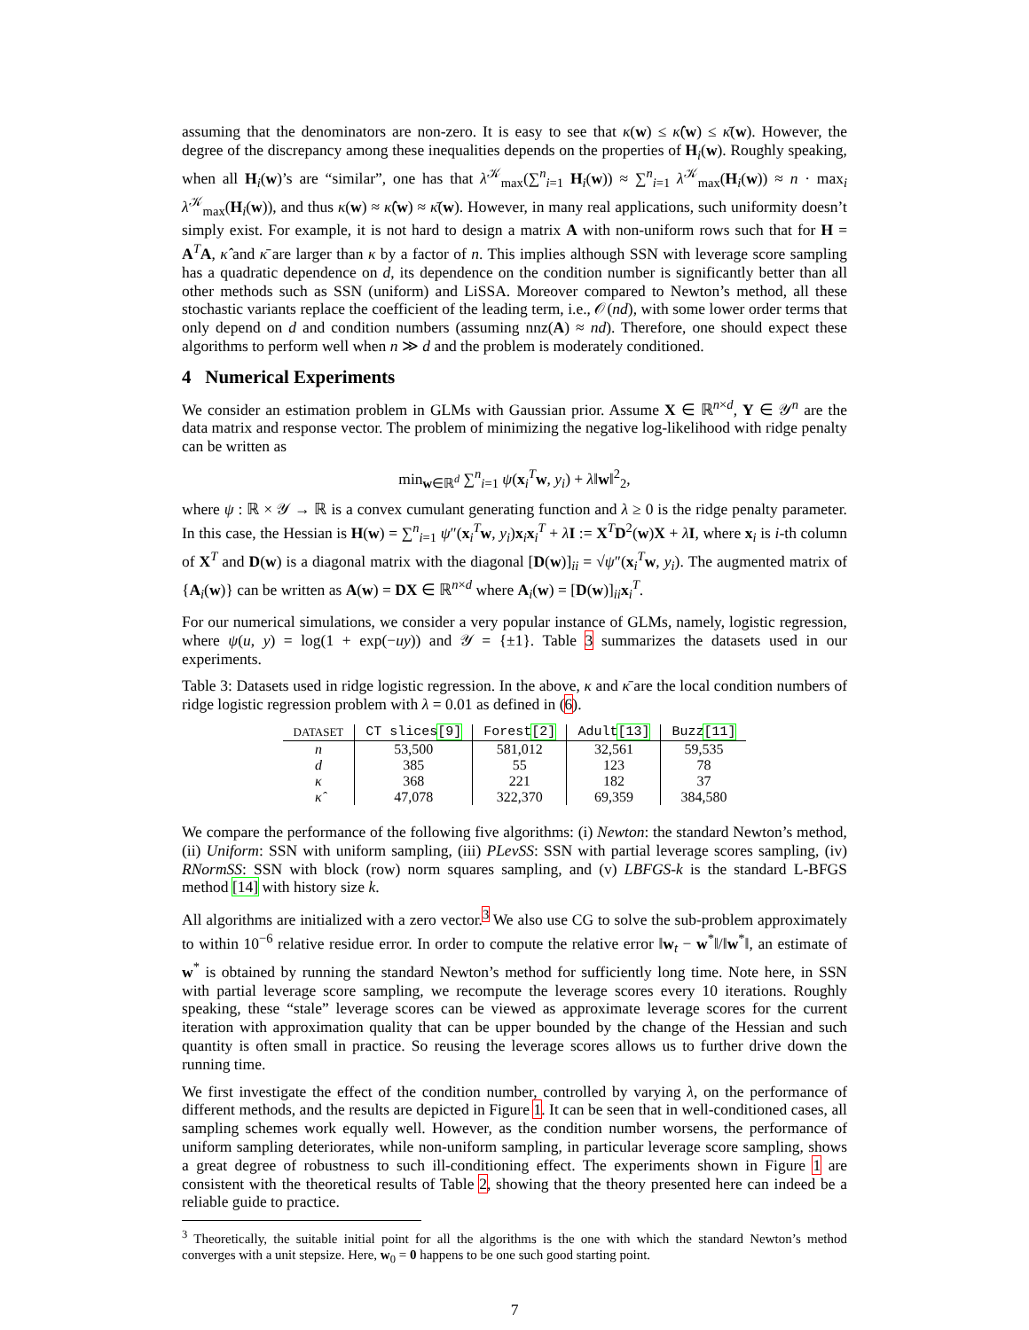assuming that the denominators are non-zero. It is easy to see that κ(w) ≤ κ̂(w) ≤ κ̄(w). However, the degree of the discrepancy among these inequalities depends on the properties of H<sub>i</sub>(w). Roughly speaking, when all H<sub>i</sub>(w)’s are “similar”, one has that λ<sup>𝒦</sup><sub>max</sub>(∑<sup>n</sup><sub>i=1</sub> H<sub>i</sub>(w)) ≈ ∑<sup>n</sup><sub>i=1</sub> λ<sup>𝒦</sup><sub>max</sub>(H<sub>i</sub>(w)) ≈ n · max<sub>i</sub> λ<sup>𝒦</sup><sub>max</sub>(H<sub>i</sub>(w)), and thus κ(w) ≈ κ̂(w) ≈ κ̄(w). However, in many real applications, such uniformity doesn’t simply exist. For example, it is not hard to design a matrix A with non-uniform rows such that for H = A<sup>T</sup>A, κ̂ and κ̄ are larger than κ by a factor of n. This implies although SSN with leverage score sampling has a quadratic dependence on d, its dependence on the condition number is significantly better than all other methods such as SSN (uniform) and LiSSA. Moreover compared to Newton’s method, all these stochastic variants replace the coefficient of the leading term, i.e., 𝒪(nd), with some lower order terms that only depend on d and condition numbers (assuming nnz(A) ≈ nd). Therefore, one should expect these algorithms to perform well when n ≫ d and the problem is moderately conditioned.
4 Numerical Experiments
We consider an estimation problem in GLMs with Gaussian prior. Assume X ∈ ℝ<sup>n×d</sup>, Y ∈ 𝒴<sup>n</sup> are the data matrix and response vector. The problem of minimizing the negative log-likelihood with ridge penalty can be written as
min<sub>w∈ℝ<sup>d</sup></sub> ∑<sup>n</sup><sub>i=1</sub> ψ(x<sub>i</sub><sup>T</sup>w, y<sub>i</sub>) + λ‖w‖<sup>2</sup><sub>2</sub>,
where ψ : ℝ × 𝒴 → ℝ is a convex cumulant generating function and λ ≥ 0 is the ridge penalty parameter. In this case, the Hessian is H(w) = ∑<sup>n</sup><sub>i=1</sub> ψ″(x<sub>i</sub><sup>T</sup>w, y<sub>i</sub>)x<sub>i</sub>x<sub>i</sub><sup>T</sup> + λI := X<sup>T</sup>D<sup>2</sup>(w)X + λI, where x<sub>i</sub> is i-th column of X<sup>T</sup> and D(w) is a diagonal matrix with the diagonal [D(w)]<sub>ii</sub> = √ψ″(x<sub>i</sub><sup>T</sup>w, y<sub>i</sub>). The augmented matrix of {A<sub>i</sub>(w)} can be written as A(w) = DX ∈ ℝ<sup>n×d</sup> where A<sub>i</sub>(w) = [D(w)]<sub>ii</sub>x<sub>i</sub><sup>T</sup>.
For our numerical simulations, we consider a very popular instance of GLMs, namely, logistic regression, where ψ(u, y) = log(1 + exp(−uy)) and 𝒴 = {±1}. Table 3 summarizes the datasets used in our experiments.
Table 3: Datasets used in ridge logistic regression. In the above, κ and κ̄ are the local condition numbers of ridge logistic regression problem with λ = 0.01 as defined in (6).
| DATASET | CT slices [9] | Forest [2] | Adult [13] | Buzz [11] |
| --- | --- | --- | --- | --- |
| n | 53,500 | 581,012 | 32,561 | 59,535 |
| d | 385 | 55 | 123 | 78 |
| κ | 368 | 221 | 182 | 37 |
| κ̂ | 47,078 | 322,370 | 69,359 | 384,580 |
We compare the performance of the following five algorithms: (i) Newton: the standard Newton’s method, (ii) Uniform: SSN with uniform sampling, (iii) PLevSS: SSN with partial leverage scores sampling, (iv) RNormSS: SSN with block (row) norm squares sampling, and (v) LBFGS-k is the standard L-BFGS method [14] with history size k.
All algorithms are initialized with a zero vector.<sup>3</sup> We also use CG to solve the sub-problem approximately to within 10<sup>−6</sup> relative residue error. In order to compute the relative error ‖w<sub>t</sub> − w<sup>*</sup>‖/‖w<sup>*</sup>‖, an estimate of w<sup>*</sup> is obtained by running the standard Newton’s method for sufficiently long time. Note here, in SSN with partial leverage score sampling, we recompute the leverage scores every 10 iterations. Roughly speaking, these “stale” leverage scores can be viewed as approximate leverage scores for the current iteration with approximation quality that can be upper bounded by the change of the Hessian and such quantity is often small in practice. So reusing the leverage scores allows us to further drive down the running time.
We first investigate the effect of the condition number, controlled by varying λ, on the performance of different methods, and the results are depicted in Figure 1. It can be seen that in well-conditioned cases, all sampling schemes work equally well. However, as the condition number worsens, the performance of uniform sampling deteriorates, while non-uniform sampling, in particular leverage score sampling, shows a great degree of robustness to such ill-conditioning effect. The experiments shown in Figure 1 are consistent with the theoretical results of Table 2, showing that the theory presented here can indeed be a reliable guide to practice.
<sup>3</sup> Theoretically, the suitable initial point for all the algorithms is the one with which the standard Newton’s method converges with a unit stepsize. Here, w<sub>0</sub> = 0 happens to be one such good starting point.
7